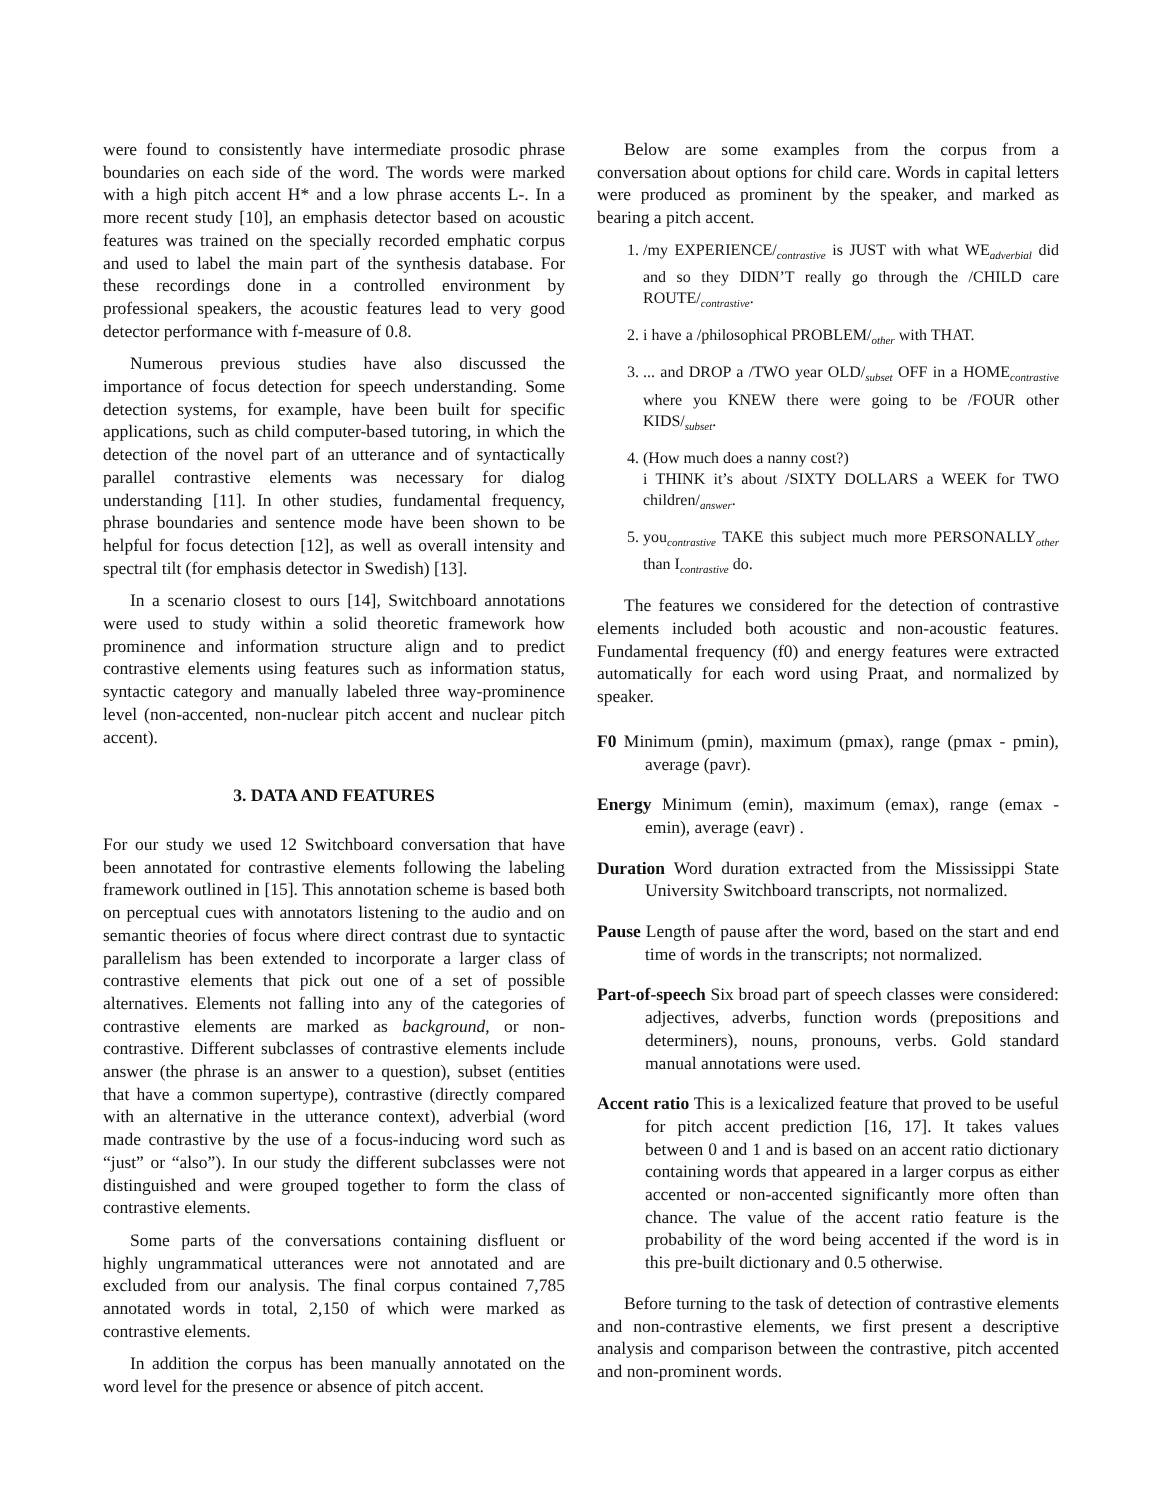were found to consistently have intermediate prosodic phrase boundaries on each side of the word. The words were marked with a high pitch accent H* and a low phrase accents L-. In a more recent study [10], an emphasis detector based on acoustic features was trained on the specially recorded emphatic corpus and used to label the main part of the synthesis database. For these recordings done in a controlled environment by professional speakers, the acoustic features lead to very good detector performance with f-measure of 0.8.
Numerous previous studies have also discussed the importance of focus detection for speech understanding. Some detection systems, for example, have been built for specific applications, such as child computer-based tutoring, in which the detection of the novel part of an utterance and of syntactically parallel contrastive elements was necessary for dialog understanding [11]. In other studies, fundamental frequency, phrase boundaries and sentence mode have been shown to be helpful for focus detection [12], as well as overall intensity and spectral tilt (for emphasis detector in Swedish) [13].
In a scenario closest to ours [14], Switchboard annotations were used to study within a solid theoretic framework how prominence and information structure align and to predict contrastive elements using features such as information status, syntactic category and manually labeled three way-prominence level (non-accented, non-nuclear pitch accent and nuclear pitch accent).
3. DATA AND FEATURES
For our study we used 12 Switchboard conversation that have been annotated for contrastive elements following the labeling framework outlined in [15]. This annotation scheme is based both on perceptual cues with annotators listening to the audio and on semantic theories of focus where direct contrast due to syntactic parallelism has been extended to incorporate a larger class of contrastive elements that pick out one of a set of possible alternatives. Elements not falling into any of the categories of contrastive elements are marked as background, or non-contrastive. Different subclasses of contrastive elements include answer (the phrase is an answer to a question), subset (entities that have a common supertype), contrastive (directly compared with an alternative in the utterance context), adverbial (word made contrastive by the use of a focus-inducing word such as “just” or “also”). In our study the different subclasses were not distinguished and were grouped together to form the class of contrastive elements.
Some parts of the conversations containing disfluent or highly ungrammatical utterances were not annotated and are excluded from our analysis. The final corpus contained 7,785 annotated words in total, 2,150 of which were marked as contrastive elements.
In addition the corpus has been manually annotated on the word level for the presence or absence of pitch accent.
Below are some examples from the corpus from a conversation about options for child care. Words in capital letters were produced as prominent by the speaker, and marked as bearing a pitch accent.
1. /my EXPERIENCE/<sub>contrastive</sub> is JUST with what WE<sub>adverbial</sub> did and so they DIDN’T really go through the /CHILD care ROUTE/<sub>contrastive</sub>.
2. i have a /philosophical PROBLEM/<sub>other</sub> with THAT.
3. ... and DROP a /TWO year OLD/<sub>subset</sub> OFF in a HOME<sub>contrastive</sub> where you KNEW there were going to be /FOUR other KIDS/<sub>subset</sub>.
4. (How much does a nanny cost?)
i THINK it’s about /SIXTY DOLLARS a WEEK for TWO children/<sub>answer</sub>.
5. you<sub>contrastive</sub> TAKE this subject much more PERSONALLY<sub>other</sub> than I<sub>contrastive</sub> do.
The features we considered for the detection of contrastive elements included both acoustic and non-acoustic features. Fundamental frequency (f0) and energy features were extracted automatically for each word using Praat, and normalized by speaker.
F0 Minimum (pmin), maximum (pmax), range (pmax - pmin), average (pavr).
Energy Minimum (emin), maximum (emax), range (emax - emin), average (eavr) .
Duration Word duration extracted from the Mississippi State University Switchboard transcripts, not normalized.
Pause Length of pause after the word, based on the start and end time of words in the transcripts; not normalized.
Part-of-speech Six broad part of speech classes were considered: adjectives, adverbs, function words (prepositions and determiners), nouns, pronouns, verbs. Gold standard manual annotations were used.
Accent ratio This is a lexicalized feature that proved to be useful for pitch accent prediction [16, 17]. It takes values between 0 and 1 and is based on an accent ratio dictionary containing words that appeared in a larger corpus as either accented or non-accented significantly more often than chance. The value of the accent ratio feature is the probability of the word being accented if the word is in this pre-built dictionary and 0.5 otherwise.
Before turning to the task of detection of contrastive elements and non-contrastive elements, we first present a descriptive analysis and comparison between the contrastive, pitch accented and non-prominent words.